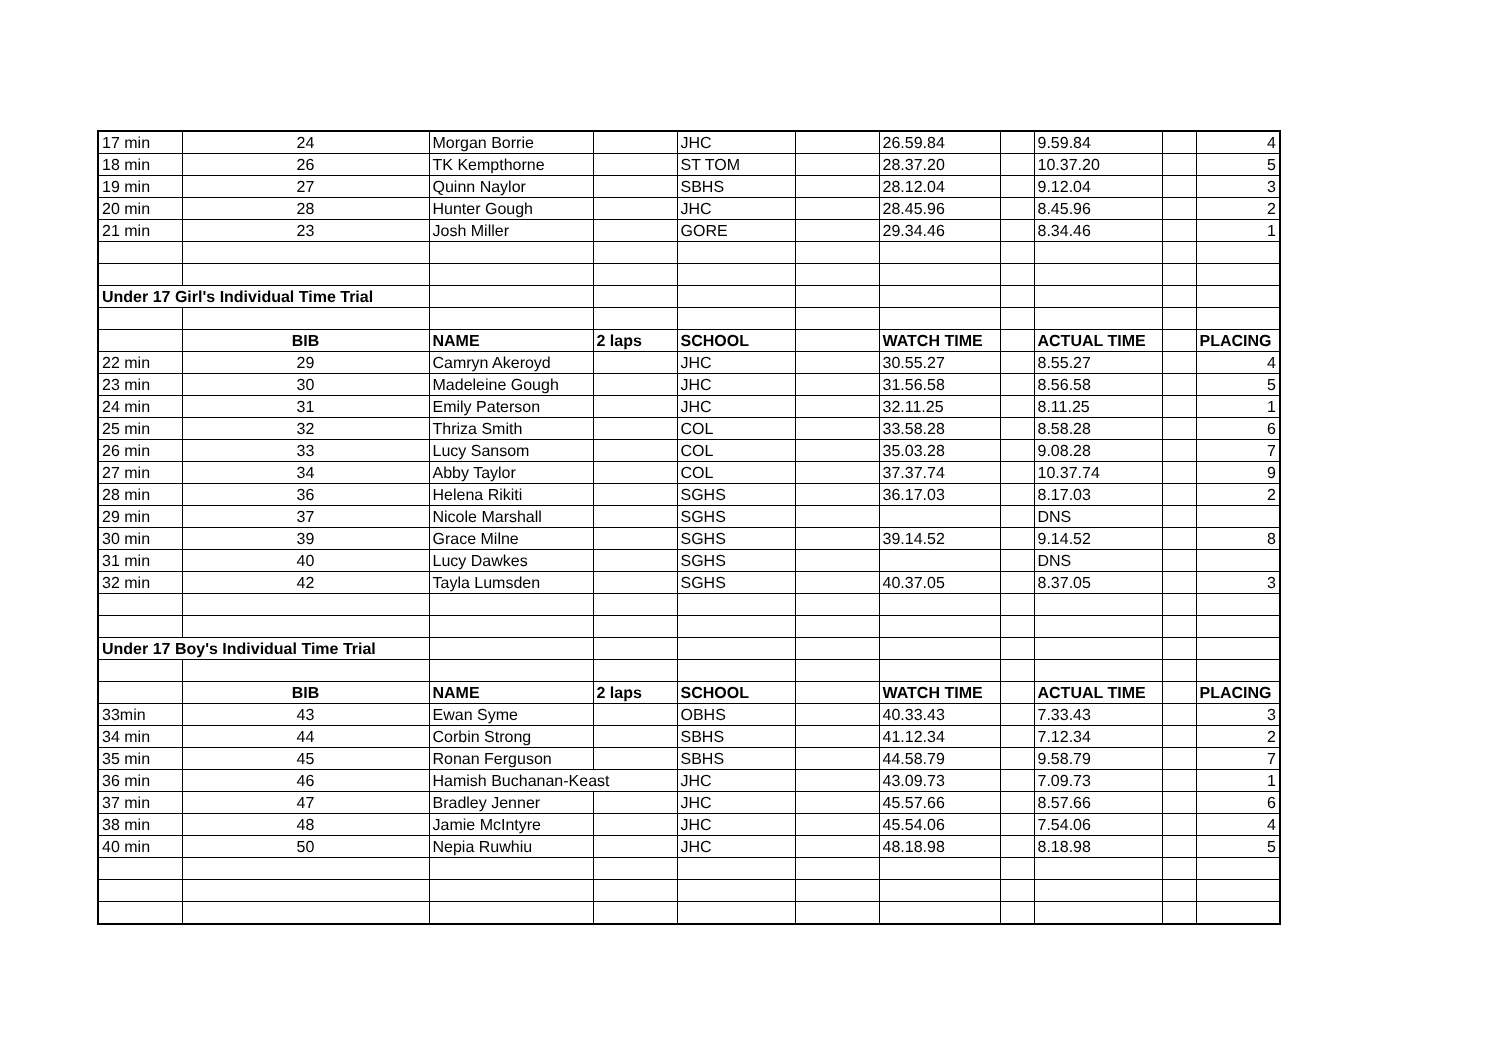| 17 min | 24 | Morgan Borrie | | JHC | | 26.59.84 | | 9.59.84 | | 4 |
| 18 min | 26 | TK Kempthorne | | ST TOM | | 28.37.20 | | 10.37.20 | | 5 |
| 19 min | 27 | Quinn Naylor | | SBHS | | 28.12.04 | | 9.12.04 | | 3 |
| 20 min | 28 | Hunter Gough | | JHC | | 28.45.96 | | 8.45.96 | | 2 |
| 21 min | 23 | Josh Miller | | GORE | | 29.34.46 | | 8.34.46 | | 1 |
| Under 17 Girl's Individual Time Trial | | | | | | | | | | |
| | BIB | NAME | 2 laps | SCHOOL | | WATCH TIME | | ACTUAL TIME | | PLACING |
| 22 min | 29 | Camryn Akeroyd | | JHC | | 30.55.27 | | 8.55.27 | | 4 |
| 23 min | 30 | Madeleine Gough | | JHC | | 31.56.58 | | 8.56.58 | | 5 |
| 24 min | 31 | Emily Paterson | | JHC | | 32.11.25 | | 8.11.25 | | 1 |
| 25 min | 32 | Thriza Smith | | COL | | 33.58.28 | | 8.58.28 | | 6 |
| 26 min | 33 | Lucy Sansom | | COL | | 35.03.28 | | 9.08.28 | | 7 |
| 27 min | 34 | Abby Taylor | | COL | | 37.37.74 | | 10.37.74 | | 9 |
| 28 min | 36 | Helena Rikiti | | SGHS | | 36.17.03 | | 8.17.03 | | 2 |
| 29 min | 37 | Nicole Marshall | | SGHS | | | | DNS | | |
| 30 min | 39 | Grace Milne | | SGHS | | 39.14.52 | | 9.14.52 | | 8 |
| 31 min | 40 | Lucy Dawkes | | SGHS | | | | DNS | | |
| 32 min | 42 | Tayla Lumsden | | SGHS | | 40.37.05 | | 8.37.05 | | 3 |
| Under 17 Boy's Individual Time Trial | | | | | | | | | | |
| | BIB | NAME | 2 laps | SCHOOL | | WATCH TIME | | ACTUAL TIME | | PLACING |
| 33min | 43 | Ewan Syme | | OBHS | | 40.33.43 | | 7.33.43 | | 3 |
| 34 min | 44 | Corbin Strong | | SBHS | | 41.12.34 | | 7.12.34 | | 2 |
| 35 min | 45 | Ronan Ferguson | | SBHS | | 44.58.79 | | 9.58.79 | | 7 |
| 36 min | 46 | Hamish Buchanan-Keast | | JHC | | 43.09.73 | | 7.09.73 | | 1 |
| 37 min | 47 | Bradley Jenner | | JHC | | 45.57.66 | | 8.57.66 | | 6 |
| 38 min | 48 | Jamie McIntyre | | JHC | | 45.54.06 | | 7.54.06 | | 4 |
| 40 min | 50 | Nepia Ruwhiu | | JHC | | 48.18.98 | | 8.18.98 | | 5 |